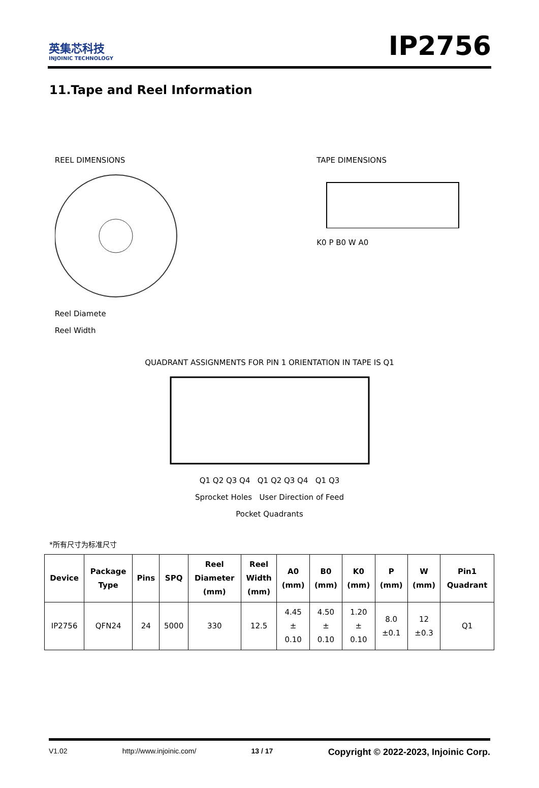英集芯科技
INJOINIC TECHNOLOGY
IP2756
11.Tape and Reel Information
REEL DIMENSIONS
Reel Diamete
Reel Width
TAPE DIMENSIONS
K0 P B0 W A0
QUADRANT ASSIGNMENTS FOR PIN 1 ORIENTATION IN TAPE IS Q1
Q1 Q2 Q3 Q4 Q1 Q2 Q3 Q4 Q1 Q3
Sprocket Holes User Direction of Feed
Pocket Quadrants
*所有尺寸为标准尺寸
| Device | Package Type | Pins | SPQ | Reel Diameter (mm) | Reel Width (mm) | A0 (mm) | B0 (mm) | K0 (mm) | P (mm) | W (mm) | Pin1 Quadrant |
| --- | --- | --- | --- | --- | --- | --- | --- | --- | --- | --- | --- |
| IP2756 | QFN24 | 24 | 5000 | 330 | 12.5 | 4.45 ± 0.10 | 4.50 ± 0.10 | 1.20 ± 0.10 | 8.0 ±0.1 | 12 ±0.3 | Q1 |
V1.02 http://www.injoinic.com/ 13 / 17 Copyright © 2022-2023, Injoinic Corp.